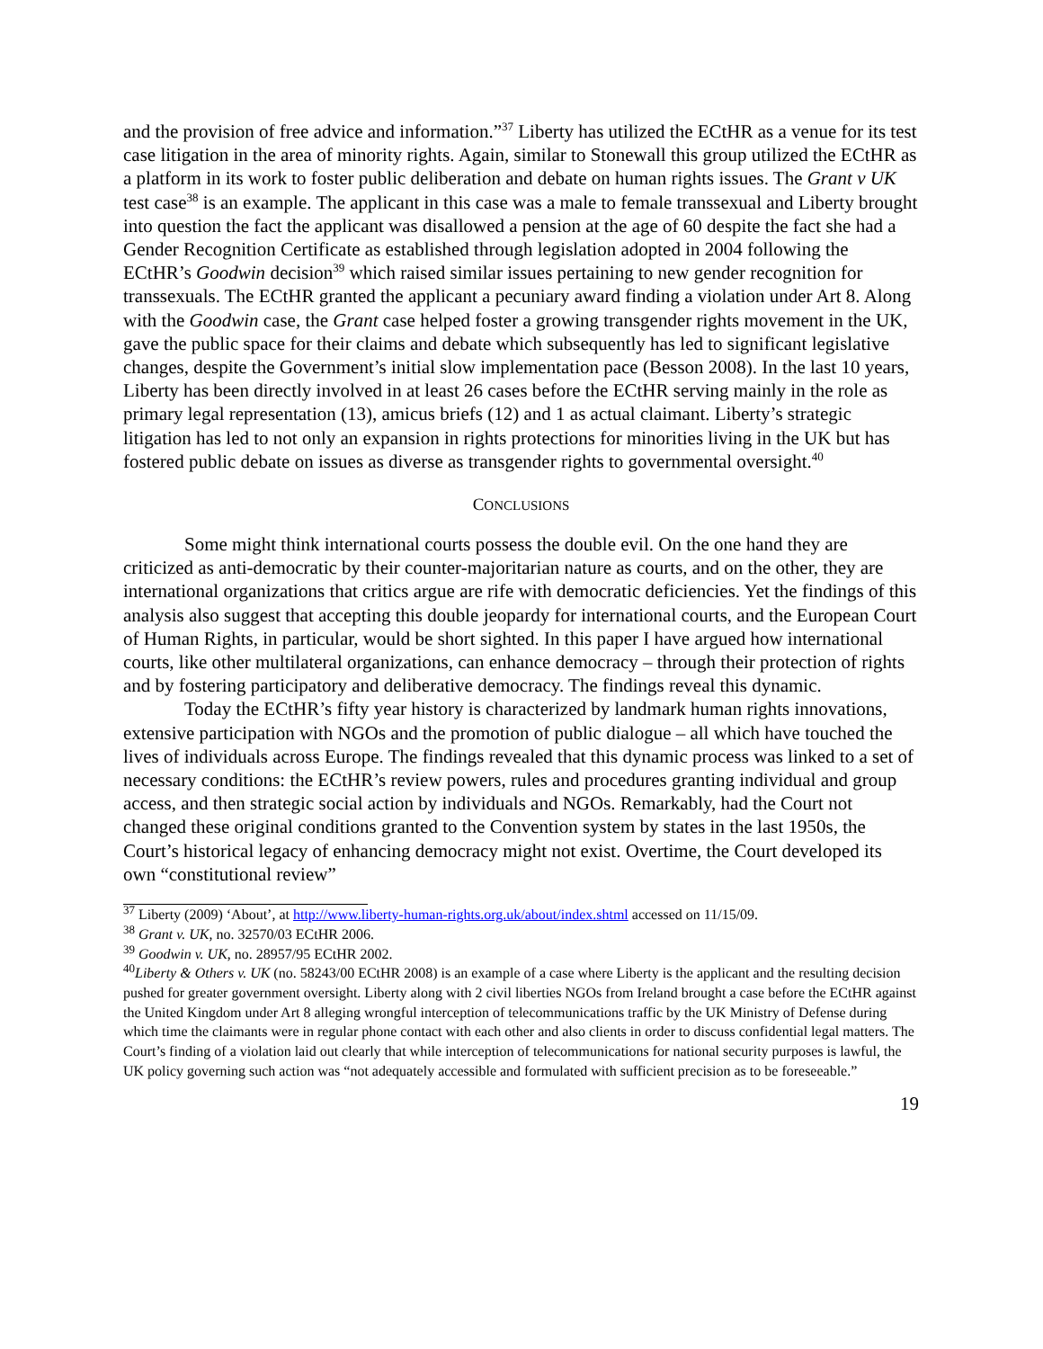and the provision of free advice and information.”<sup>37</sup> Liberty has utilized the ECtHR as a venue for its test case litigation in the area of minority rights. Again, similar to Stonewall this group utilized the ECtHR as a platform in its work to foster public deliberation and debate on human rights issues. The Grant v UK test case<sup>38</sup> is an example. The applicant in this case was a male to female transsexual and Liberty brought into question the fact the applicant was disallowed a pension at the age of 60 despite the fact she had a Gender Recognition Certificate as established through legislation adopted in 2004 following the ECtHR’s Goodwin decision<sup>39</sup> which raised similar issues pertaining to new gender recognition for transsexuals. The ECtHR granted the applicant a pecuniary award finding a violation under Art 8. Along with the Goodwin case, the Grant case helped foster a growing transgender rights movement in the UK, gave the public space for their claims and debate which subsequently has led to significant legislative changes, despite the Government’s initial slow implementation pace (Besson 2008). In the last 10 years, Liberty has been directly involved in at least 26 cases before the ECtHR serving mainly in the role as primary legal representation (13), amicus briefs (12) and 1 as actual claimant. Liberty’s strategic litigation has led to not only an expansion in rights protections for minorities living in the UK but has fostered public debate on issues as diverse as transgender rights to governmental oversight.<sup>40</sup>
CONCLUSIONS
Some might think international courts possess the double evil. On the one hand they are criticized as anti-democratic by their counter-majoritarian nature as courts, and on the other, they are international organizations that critics argue are rife with democratic deficiencies. Yet the findings of this analysis also suggest that accepting this double jeopardy for international courts, and the European Court of Human Rights, in particular, would be short sighted. In this paper I have argued how international courts, like other multilateral organizations, can enhance democracy – through their protection of rights and by fostering participatory and deliberative democracy. The findings reveal this dynamic.
Today the ECtHR’s fifty year history is characterized by landmark human rights innovations, extensive participation with NGOs and the promotion of public dialogue – all which have touched the lives of individuals across Europe. The findings revealed that this dynamic process was linked to a set of necessary conditions: the ECtHR’s review powers, rules and procedures granting individual and group access, and then strategic social action by individuals and NGOs. Remarkably, had the Court not changed these original conditions granted to the Convention system by states in the last 1950s, the Court’s historical legacy of enhancing democracy might not exist. Overtime, the Court developed its own “constitutional review”
<sup>37</sup> Liberty (2009) ‘About’, at http://www.liberty-human-rights.org.uk/about/index.shtml accessed on 11/15/09.
<sup>38</sup> Grant v. UK, no. 32570/03 ECtHR 2006.
<sup>39</sup> Goodwin v. UK, no. 28957/95 ECtHR 2002.
<sup>40</sup> Liberty & Others v. UK (no. 58243/00 ECtHR 2008) is an example of a case where Liberty is the applicant and the resulting decision pushed for greater government oversight. Liberty along with 2 civil liberties NGOs from Ireland brought a case before the ECtHR against the United Kingdom under Art 8 alleging wrongful interception of telecommunications traffic by the UK Ministry of Defense during which time the claimants were in regular phone contact with each other and also clients in order to discuss confidential legal matters. The Court’s finding of a violation laid out clearly that while interception of telecommunications for national security purposes is lawful, the UK policy governing such action was “not adequately accessible and formulated with sufficient precision as to be foreseeable.”
19